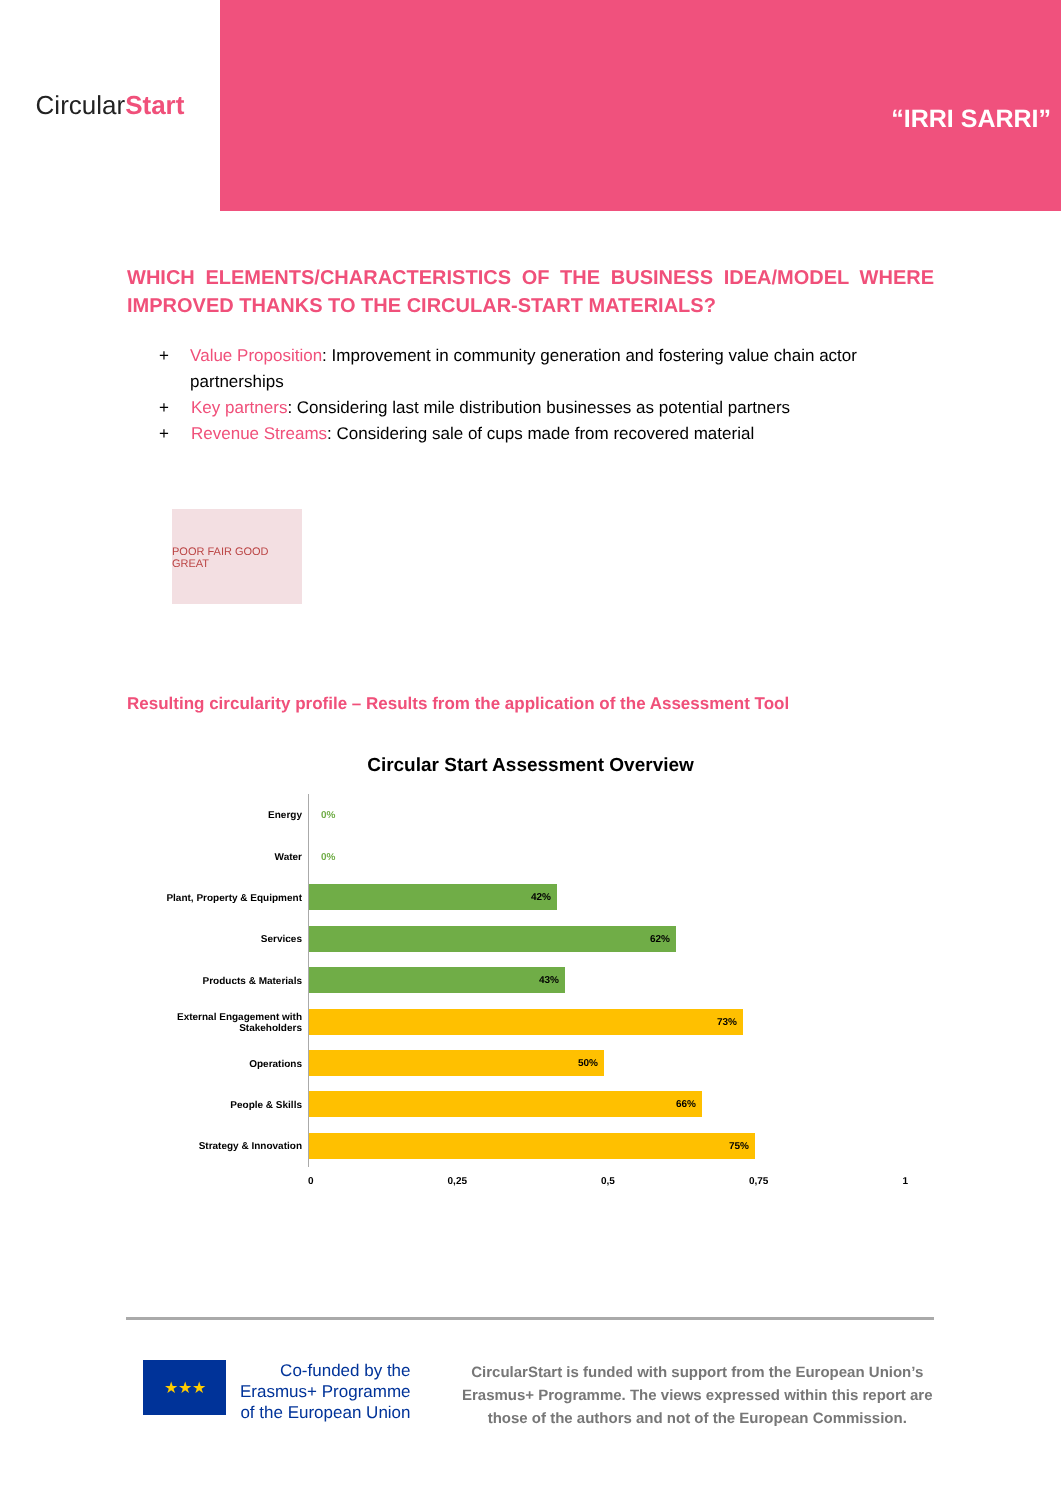Circular Start
“IRRI SARRI”
WHICH ELEMENTS/CHARACTERISTICS OF THE BUSINESS IDEA/MODEL WHERE IMPROVED THANKS TO THE CIRCULAR-START MATERIALS?
+ Value Proposition: Improvement in community generation and fostering value chain actor partnerships
+ Key partners: Considering last mile distribution businesses as potential partners
+ Revenue Streams: Considering sale of cups made from recovered material
POOR FAIR GOOD GREAT
Resulting circularity profile – Results from the application of the Assessment Tool
Circular Start Assessment Overview
Energy
0%
Water
0%
Plant, Property & Equipment
42%
Services
62%
Products & Materials
43%
External Engagement with Stakeholders
73%
Operations
50%
People & Skills
66%
Strategy & Innovation
75%
0 0,25 0,5 0,75 1
★★★
Co-funded by the
Erasmus+ Programme
of the European Union
CircularStart is funded with support from the European Union’s Erasmus+ Programme. The views expressed within this report are those of the authors and not of the European Commission.